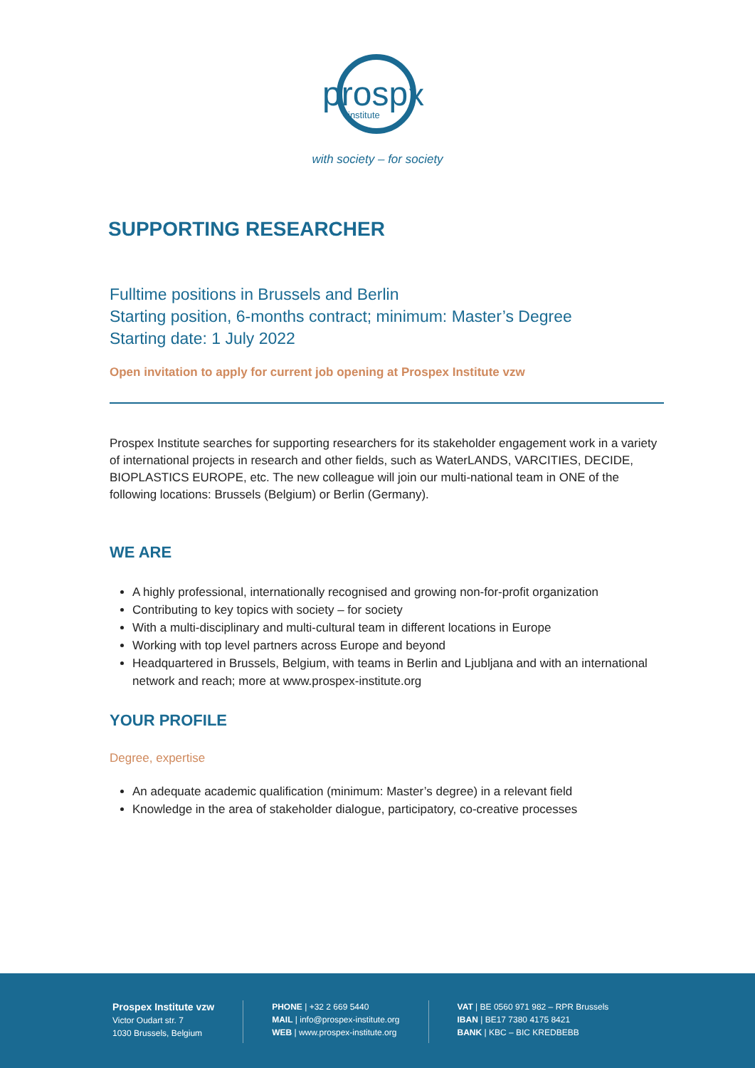prosp
x
institute
with society – for society
SUPPORTING RESEARCHER
Fulltime positions in Brussels and Berlin
Starting position, 6-months contract; minimum: Master’s Degree
Starting date: 1 July 2022
Open invitation to apply for current job opening at Prospex Institute vzw
Prospex Institute searches for supporting researchers for its stakeholder engagement work in a variety of international projects in research and other fields, such as WaterLANDS, VARCITIES, DECIDE, BIOPLASTICS EUROPE, etc. The new colleague will join our multi-national team in ONE of the following locations: Brussels (Belgium) or Berlin (Germany).
WE ARE
A highly professional, internationally recognised and growing non-for-profit organization
Contributing to key topics with society – for society
With a multi-disciplinary and multi-cultural team in different locations in Europe
Working with top level partners across Europe and beyond
Headquartered in Brussels, Belgium, with teams in Berlin and Ljubljana and with an international network and reach; more at www.prospex-institute.org
YOUR PROFILE
Degree, expertise
An adequate academic qualification (minimum: Master’s degree) in a relevant field
Knowledge in the area of stakeholder dialogue, participatory, co-creative processes
Prospex Institute vzw
Victor Oudart str. 7
1030 Brussels, Belgium
PHONE | +32 2 669 5440
MAIL | info@prospex-institute.org
WEB | www.prospex-institute.org
VAT | BE 0560 971 982 – RPR Brussels
IBAN | BE17 7380 4175 8421
BANK | KBC – BIC KREDBEBB